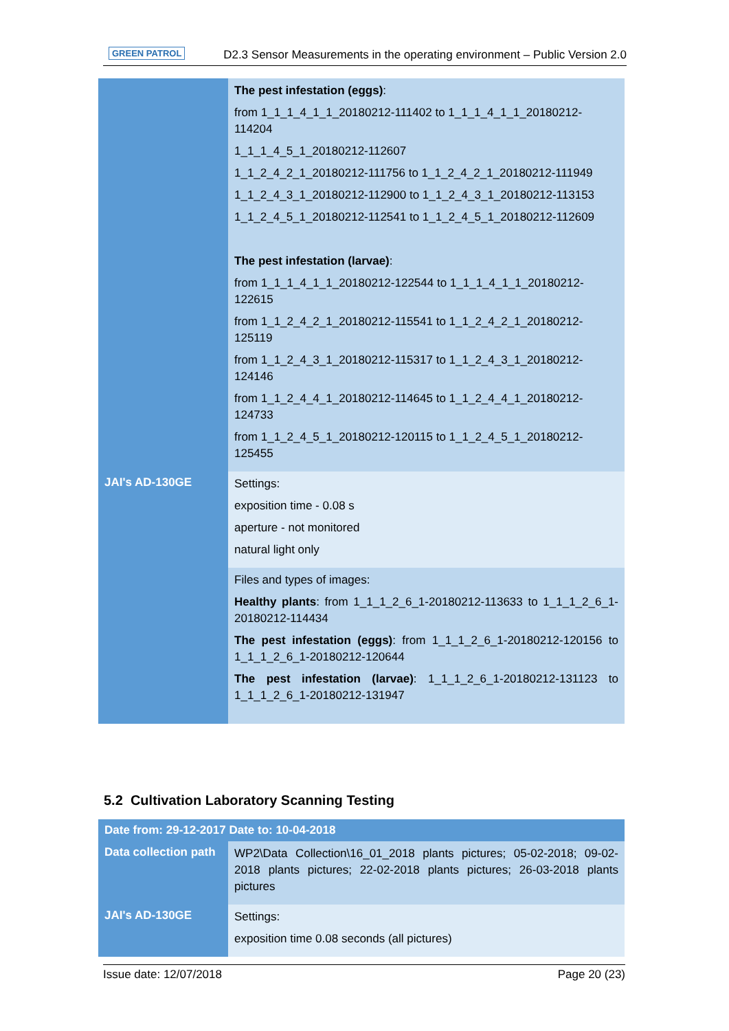GREEN PATROL D2.3 Sensor Measurements in the operating environment – Public Version 2.0
| | The pest infestation (eggs) : from 1_1_1_4_1_1_20180212-111402 to 1_1_1_4_1_1_20180212-114204 1_1_1_4_5_1_20180212-112607 1_1_2_4_2_1_20180212-111756 to 1_1_2_4_2_1_20180212-111949 1_1_2_4_3_1_20180212-112900 to 1_1_2_4_3_1_20180212-113153 1_1_2_4_5_1_20180212-112541 to 1_1_2_4_5_1_20180212-112609 The pest infestation (larvae) : from 1_1_1_4_1_1_20180212-122544 to 1_1_1_4_1_1_20180212-122615 from 1_1_2_4_2_1_20180212-115541 to 1_1_2_4_2_1_20180212-125119 from 1_1_2_4_3_1_20180212-115317 to 1_1_2_4_3_1_20180212-124146 from 1_1_2_4_4_1_20180212-114645 to 1_1_2_4_4_1_20180212-124733 from 1_1_2_4_5_1_20180212-120115 to 1_1_2_4_5_1_20180212-125455 |
| JAI's AD-130GE | Settings: exposition time - 0.08 s aperture - not monitored natural light only |
| | Files and types of images: Healthy plants : from 1_1_1_2_6_1-20180212-113633 to 1_1_1_2_6_1-20180212-114434 The pest infestation (eggs) : from 1_1_1_2_6_1-20180212-120156 to 1_1_1_2_6_1-20180212-120644 The pest infestation (larvae) : 1_1_1_2_6_1-20180212-131123 to 1_1_1_2_6_1-20180212-131947 |
5.2 Cultivation Laboratory Scanning Testing
| Date from: 29-12-2017 Date to: 10-04-2018 | |
| Data collection path | WP2\Data Collection\16_01_2018 plants pictures; 05-02-2018; 09-02-2018 plants pictures; 22-02-2018 plants pictures; 26-03-2018 plants pictures |
| JAI's AD-130GE | Settings: exposition time 0.08 seconds (all pictures) |
Issue date: 12/07/2018 Page 20 (23)